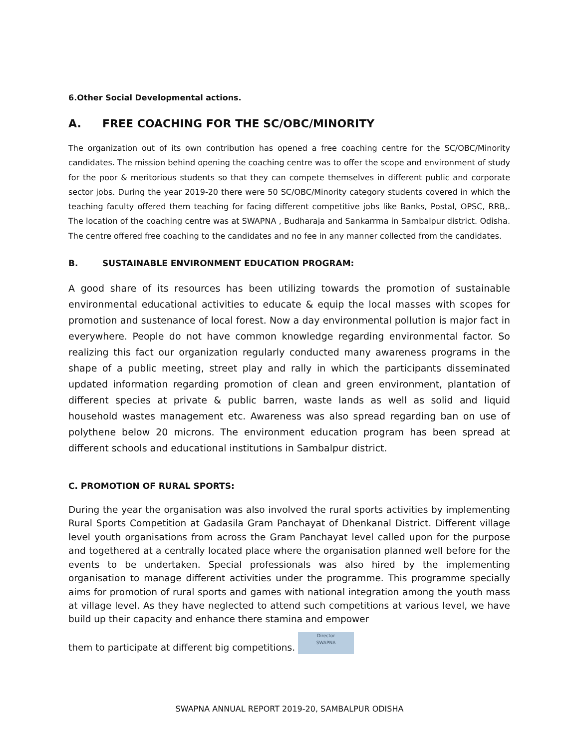6.Other Social Developmental actions.
A. FREE COACHING FOR THE SC/OBC/MINORITY
The organization out of its own contribution has opened a free coaching centre for the SC/OBC/Minority candidates. The mission behind opening the coaching centre was to offer the scope and environment of study for the poor & meritorious students so that they can compete themselves in different public and corporate sector jobs. During the year 2019-20 there were 50 SC/OBC/Minority category students covered in which the teaching faculty offered them teaching for facing different competitive jobs like Banks, Postal, OPSC, RRB,. The location of the coaching centre was at SWAPNA , Budharaja and Sankarrma in Sambalpur district. Odisha. The centre offered free coaching to the candidates and no fee in any manner collected from the candidates.
B. SUSTAINABLE ENVIRONMENT EDUCATION PROGRAM:
A good share of its resources has been utilizing towards the promotion of sustainable environmental educational activities to educate & equip the local masses with scopes for promotion and sustenance of local forest. Now a day environmental pollution is major fact in everywhere. People do not have common knowledge regarding environmental factor. So realizing this fact our organization regularly conducted many awareness programs in the shape of a public meeting, street play and rally in which the participants disseminated updated information regarding promotion of clean and green environment, plantation of different species at private & public barren, waste lands as well as solid and liquid household wastes management etc. Awareness was also spread regarding ban on use of polythene below 20 microns. The environment education program has been spread at different schools and educational institutions in Sambalpur district.
C. PROMOTION OF RURAL SPORTS:
During the year the organisation was also involved the rural sports activities by implementing Rural Sports Competition at Gadasila Gram Panchayat of Dhenkanal District. Different village level youth organisations from across the Gram Panchayat level called upon for the purpose and togethered at a centrally located place where the organisation planned well before for the events to be undertaken. Special professionals was also hired by the implementing organisation to manage different activities under the programme. This programme specially aims for promotion of rural sports and games with national integration among the youth mass at village level. As they have neglected to attend such competitions at various level, we have build up their capacity and enhance there stamina and empower
them to participate at different big competitions. Director
SWAPNA
SWAPNA ANNUAL REPORT 2019-20, SAMBALPUR ODISHA